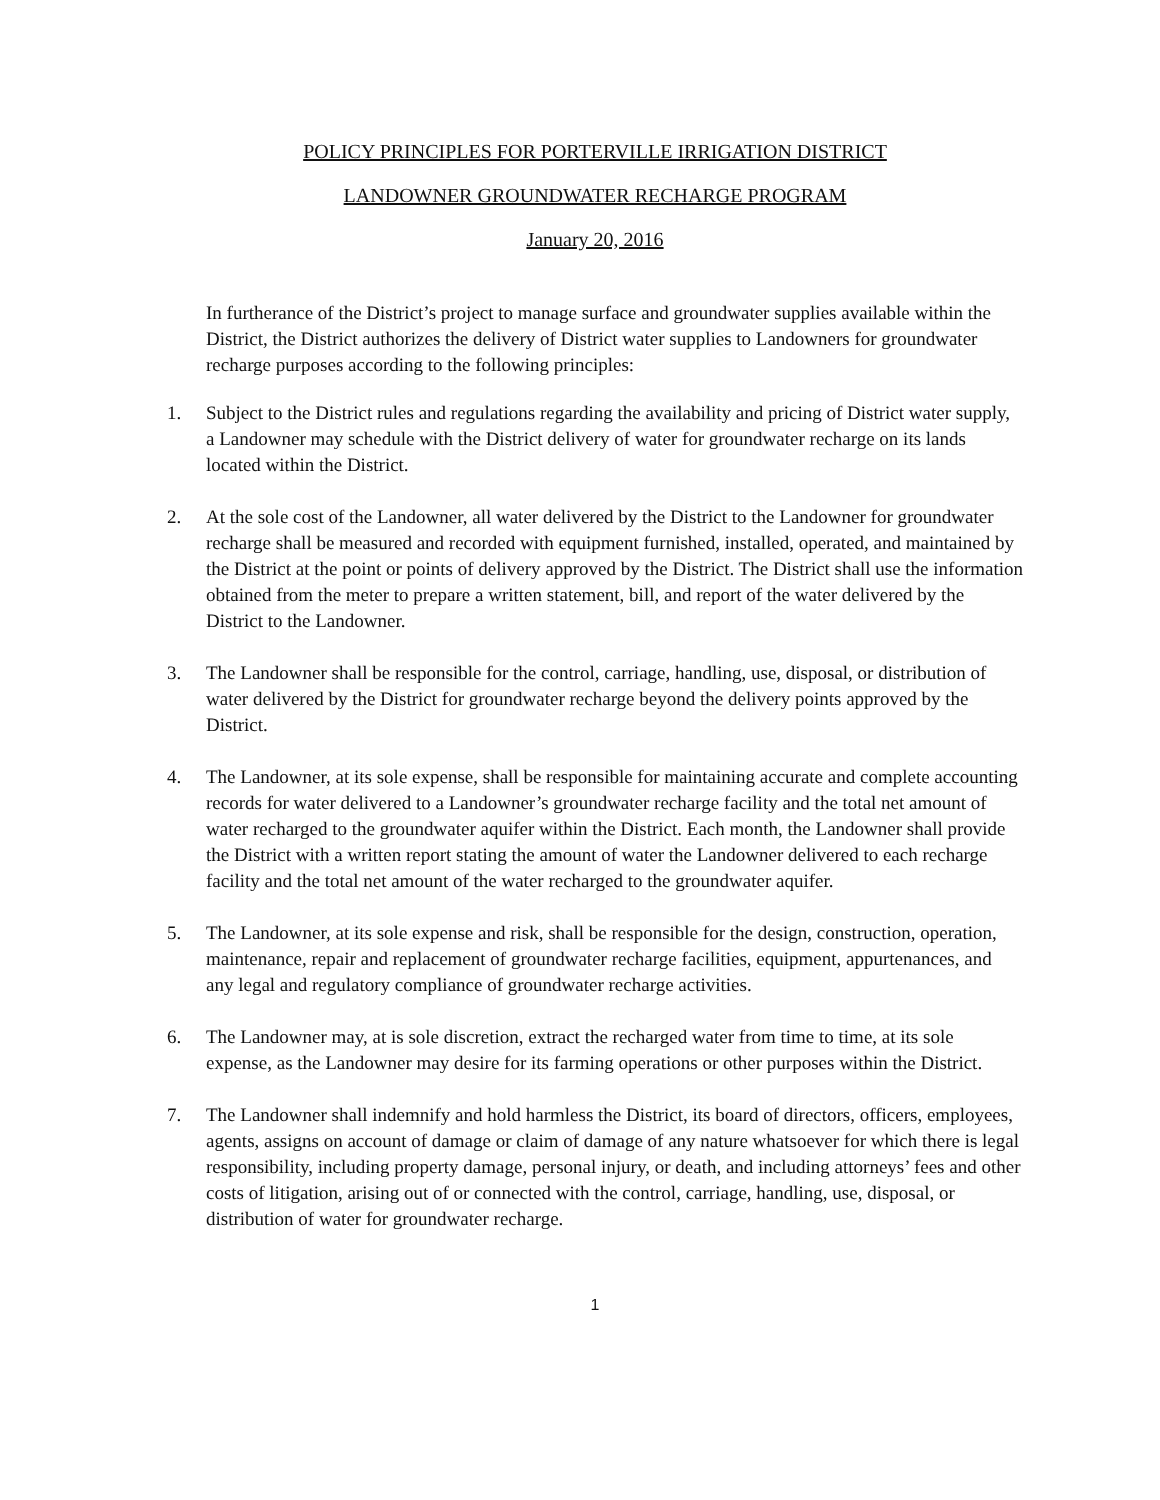POLICY PRINCIPLES FOR PORTERVILLE IRRIGATION DISTRICT
LANDOWNER GROUNDWATER RECHARGE PROGRAM
January 20, 2016
In furtherance of the District’s project to manage surface and groundwater supplies available within the District, the District authorizes the delivery of District water supplies to Landowners for groundwater recharge purposes according to the following principles:
1. Subject to the District rules and regulations regarding the availability and pricing of District water supply, a Landowner may schedule with the District delivery of water for groundwater recharge on its lands located within the District.
2. At the sole cost of the Landowner, all water delivered by the District to the Landowner for groundwater recharge shall be measured and recorded with equipment furnished, installed, operated, and maintained by the District at the point or points of delivery approved by the District. The District shall use the information obtained from the meter to prepare a written statement, bill, and report of the water delivered by the District to the Landowner.
3. The Landowner shall be responsible for the control, carriage, handling, use, disposal, or distribution of water delivered by the District for groundwater recharge beyond the delivery points approved by the District.
4. The Landowner, at its sole expense, shall be responsible for maintaining accurate and complete accounting records for water delivered to a Landowner’s groundwater recharge facility and the total net amount of water recharged to the groundwater aquifer within the District. Each month, the Landowner shall provide the District with a written report stating the amount of water the Landowner delivered to each recharge facility and the total net amount of the water recharged to the groundwater aquifer.
5. The Landowner, at its sole expense and risk, shall be responsible for the design, construction, operation, maintenance, repair and replacement of groundwater recharge facilities, equipment, appurtenances, and any legal and regulatory compliance of groundwater recharge activities.
6. The Landowner may, at is sole discretion, extract the recharged water from time to time, at its sole expense, as the Landowner may desire for its farming operations or other purposes within the District.
7. The Landowner shall indemnify and hold harmless the District, its board of directors, officers, employees, agents, assigns on account of damage or claim of damage of any nature whatsoever for which there is legal responsibility, including property damage, personal injury, or death, and including attorneys’ fees and other costs of litigation, arising out of or connected with the control, carriage, handling, use, disposal, or distribution of water for groundwater recharge.
1